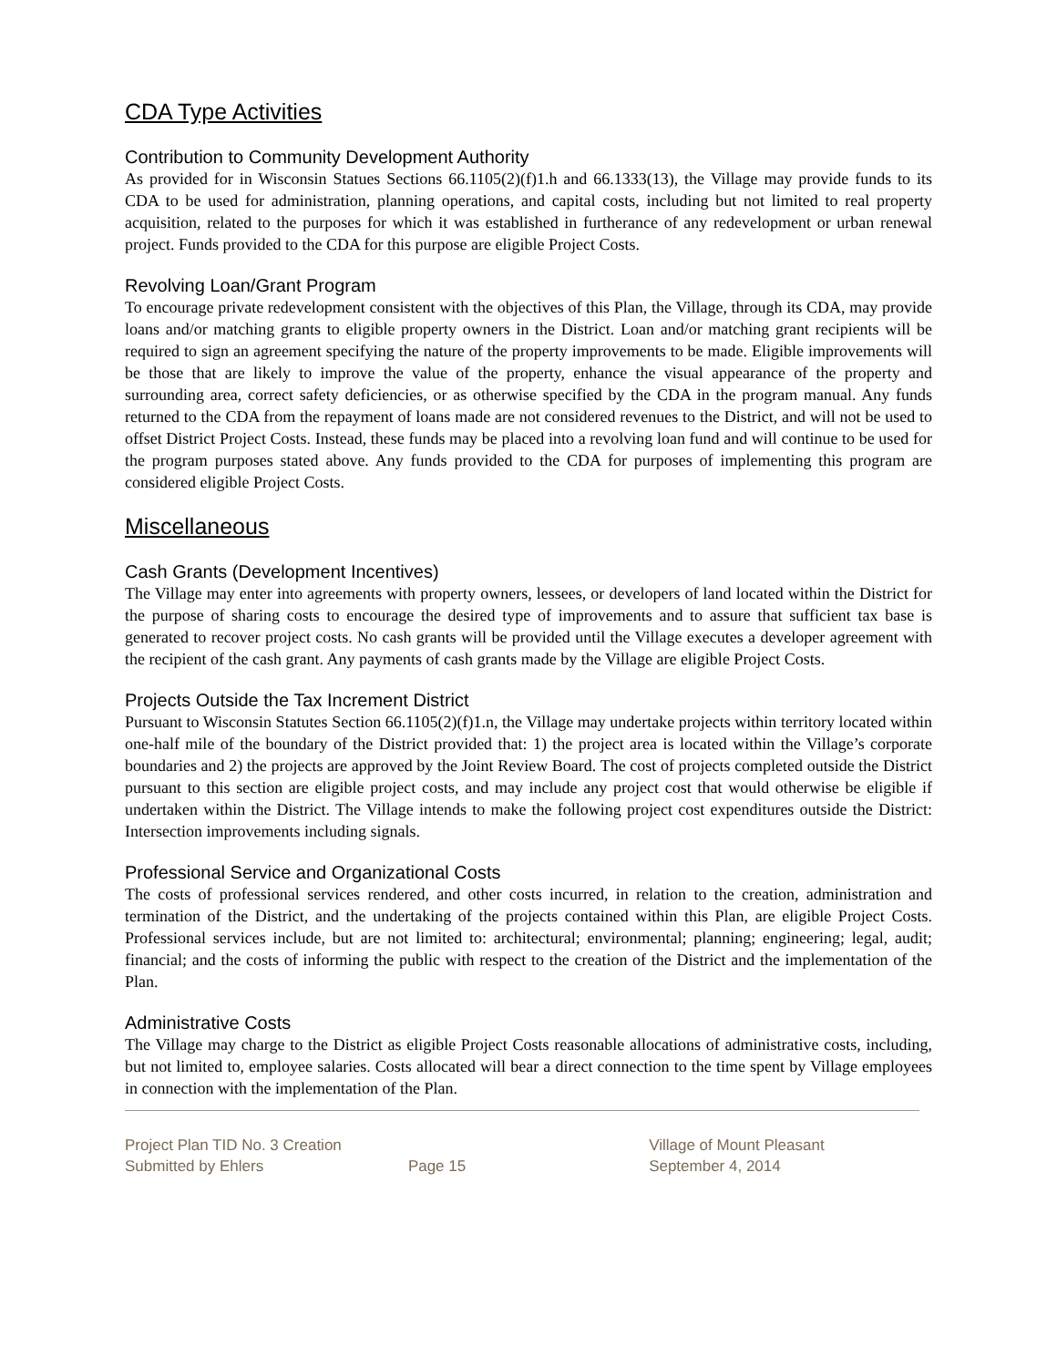CDA Type Activities
Contribution to Community Development Authority
As provided for in Wisconsin Statues Sections 66.1105(2)(f)1.h and 66.1333(13), the Village may provide funds to its CDA to be used for administration, planning operations, and capital costs, including but not limited to real property acquisition, related to the purposes for which it was established in furtherance of any redevelopment or urban renewal project. Funds provided to the CDA for this purpose are eligible Project Costs.
Revolving Loan/Grant Program
To encourage private redevelopment consistent with the objectives of this Plan, the Village, through its CDA, may provide loans and/or matching grants to eligible property owners in the District. Loan and/or matching grant recipients will be required to sign an agreement specifying the nature of the property improvements to be made. Eligible improvements will be those that are likely to improve the value of the property, enhance the visual appearance of the property and surrounding area, correct safety deficiencies, or as otherwise specified by the CDA in the program manual. Any funds returned to the CDA from the repayment of loans made are not considered revenues to the District, and will not be used to offset District Project Costs. Instead, these funds may be placed into a revolving loan fund and will continue to be used for the program purposes stated above. Any funds provided to the CDA for purposes of implementing this program are considered eligible Project Costs.
Miscellaneous
Cash Grants (Development Incentives)
The Village may enter into agreements with property owners, lessees, or developers of land located within the District for the purpose of sharing costs to encourage the desired type of improvements and to assure that sufficient tax base is generated to recover project costs. No cash grants will be provided until the Village executes a developer agreement with the recipient of the cash grant. Any payments of cash grants made by the Village are eligible Project Costs.
Projects Outside the Tax Increment District
Pursuant to Wisconsin Statutes Section 66.1105(2)(f)1.n, the Village may undertake projects within territory located within one-half mile of the boundary of the District provided that: 1) the project area is located within the Village’s corporate boundaries and 2) the projects are approved by the Joint Review Board. The cost of projects completed outside the District pursuant to this section are eligible project costs, and may include any project cost that would otherwise be eligible if undertaken within the District. The Village intends to make the following project cost expenditures outside the District: Intersection improvements including signals.
Professional Service and Organizational Costs
The costs of professional services rendered, and other costs incurred, in relation to the creation, administration and termination of the District, and the undertaking of the projects contained within this Plan, are eligible Project Costs. Professional services include, but are not limited to: architectural; environmental; planning; engineering; legal, audit; financial; and the costs of informing the public with respect to the creation of the District and the implementation of the Plan.
Administrative Costs
The Village may charge to the District as eligible Project Costs reasonable allocations of administrative costs, including, but not limited to, employee salaries. Costs allocated will bear a direct connection to the time spent by Village employees in connection with the implementation of the Plan.
Project Plan TID No. 3 Creation
Submitted by Ehlers
Page 15 Village of Mount Pleasant
September 4, 2014